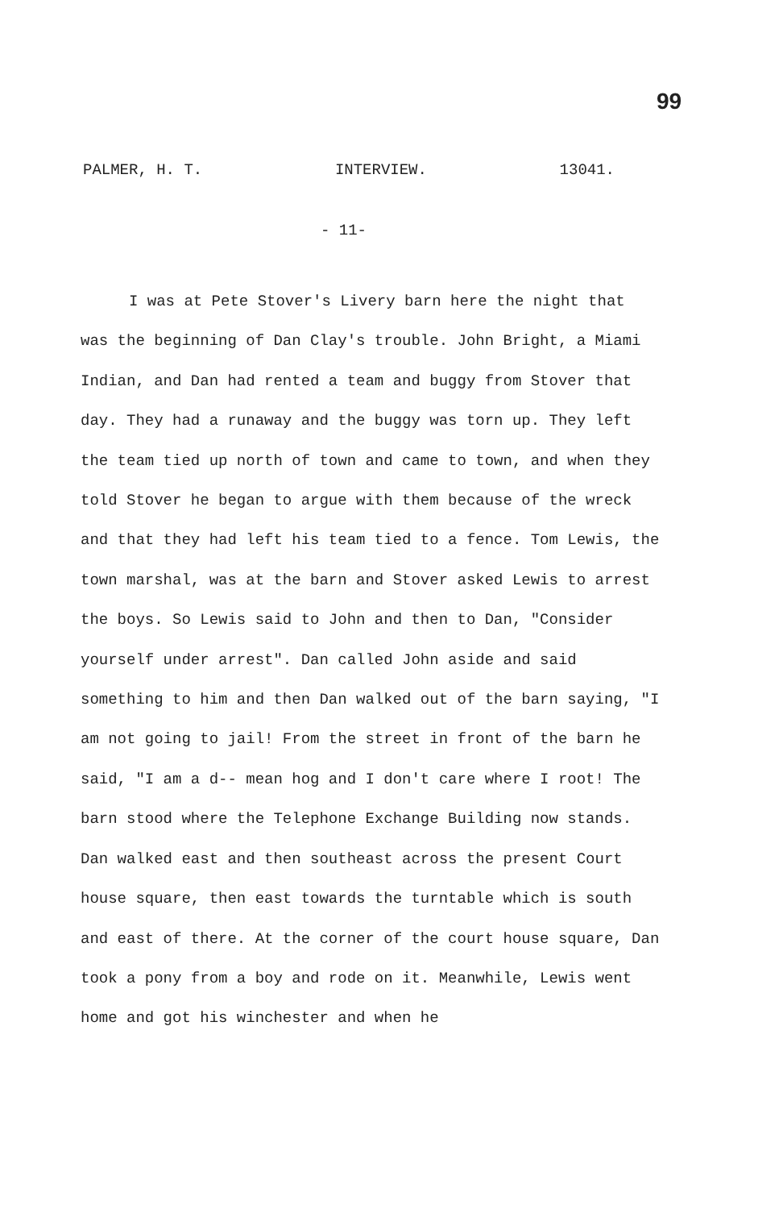99
PALMER, H. T. INTERVIEW. 13041.
- 11-
I was at Pete Stover's Livery barn here the night that was the beginning of Dan Clay's trouble. John Bright, a Miami Indian, and Dan had rented a team and buggy from Stover that day. They had a runaway and the buggy was torn up. They left the team tied up north of town and came to town, and when they told Stover he began to argue with them because of the wreck and that they had left his team tied to a fence. Tom Lewis, the town marshal, was at the barn and Stover asked Lewis to arrest the boys. So Lewis said to John and then to Dan, "Consider yourself under arrest". Dan called John aside and said something to him and then Dan walked out of the barn saying, "I am not going to jail! From the street in front of the barn he said, "I am a d-- mean hog and I don't care where I root! The barn stood where the Telephone Exchange Building now stands. Dan walked east and then southeast across the present Court house square, then east towards the turntable which is south and east of there. At the corner of the court house square, Dan took a pony from a boy and rode on it. Meanwhile, Lewis went home and got his winchester and when he